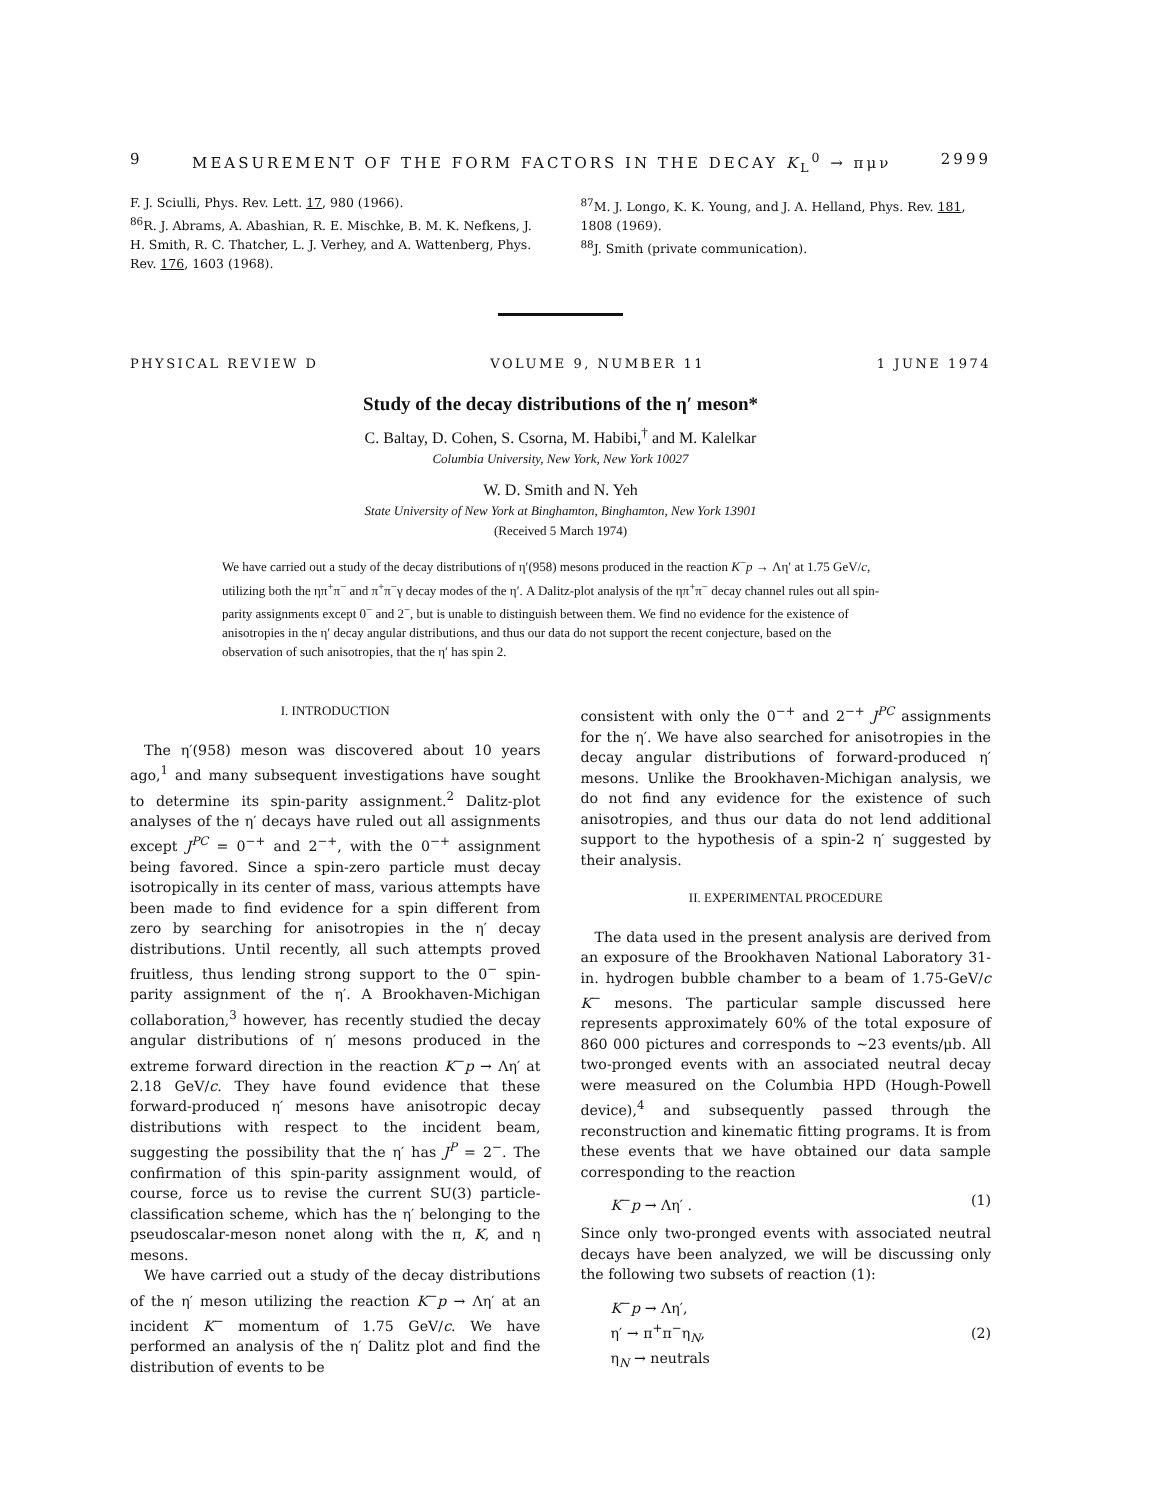9 MEASUREMENT OF THE FORM FACTORS IN THE DECAY K<sub>L</sub><sup>0</sup> → πμν 2999
F. J. Sciulli, Phys. Rev. Lett. 17, 980 (1966).
<sup>86</sup> R. J. Abrams, A. Abashian, R. E. Mischke, B. M. K. Nefkens, J. H. Smith, R. C. Thatcher, L. J. Verhey, and A. Wattenberg, Phys. Rev. 176, 1603 (1968).
<sup>87</sup> M. J. Longo, K. K. Young, and J. A. Helland, Phys. Rev. 181, 1808 (1969).
<sup>88</sup> J. Smith (private communication).
PHYSICAL REVIEW D VOLUME 9, NUMBER 11 1 JUNE 1974
Study of the decay distributions of the η′ meson*
C. Baltay, D. Cohen, S. Csorna, M. Habibi,<sup>†</sup> and M. Kalelkar
Columbia University, New York, New York 10027
W. D. Smith and N. Yeh
State University of New York at Binghamton, Binghamton, New York 13901
(Received 5 March 1974)
We have carried out a study of the decay distributions of η′(958) mesons produced in the reaction K<sup>−</sup>p → Λη′ at 1.75 GeV/c, utilizing both the ηπ<sup>+</sup>π<sup>−</sup> and π<sup>+</sup>π<sup>−</sup>γ decay modes of the η′. A Dalitz-plot analysis of the ηπ<sup>+</sup>π<sup>−</sup> decay channel rules out all spin-parity assignments except 0<sup>−</sup> and 2<sup>−</sup>, but is unable to distinguish between them. We find no evidence for the existence of anisotropies in the η′ decay angular distributions, and thus our data do not support the recent conjecture, based on the observation of such anisotropies, that the η′ has spin 2.
I. INTRODUCTION
The η′(958) meson was discovered about 10 years ago,<sup>1</sup> and many subsequent investigations have sought to determine its spin-parity assignment.<sup>2</sup> Dalitz-plot analyses of the η′ decays have ruled out all assignments except J<sup>PC</sup> = 0<sup>−+</sup> and 2<sup>−+</sup>, with the 0<sup>−+</sup> assignment being favored. Since a spin-zero particle must decay isotropically in its center of mass, various attempts have been made to find evidence for a spin different from zero by searching for anisotropies in the η′ decay distributions. Until recently, all such attempts proved fruitless, thus lending strong support to the 0<sup>−</sup> spin-parity assignment of the η′. A Brookhaven-Michigan collaboration,<sup>3</sup> however, has recently studied the decay angular distributions of η′ mesons produced in the extreme forward direction in the reaction K<sup>−</sup>p → Λη′ at 2.18 GeV/c. They have found evidence that these forward-produced η′ mesons have anisotropic decay distributions with respect to the incident beam, suggesting the possibility that the η′ has J<sup>P</sup> = 2<sup>−</sup>. The confirmation of this spin-parity assignment would, of course, force us to revise the current SU(3) particle-classification scheme, which has the η′ belonging to the pseudoscalar-meson nonet along with the π, K, and η mesons.
We have carried out a study of the decay distributions of the η′ meson utilizing the reaction K<sup>−</sup>p → Λη′ at an incident K<sup>−</sup> momentum of 1.75 GeV/c. We have performed an analysis of the η′ Dalitz plot and find the distribution of events to be
consistent with only the 0<sup>−+</sup> and 2<sup>−+</sup> J<sup>PC</sup> assignments for the η′. We have also searched for anisotropies in the decay angular distributions of forward-produced η′ mesons. Unlike the Brookhaven-Michigan analysis, we do not find any evidence for the existence of such anisotropies, and thus our data do not lend additional support to the hypothesis of a spin-2 η′ suggested by their analysis.
II. EXPERIMENTAL PROCEDURE
The data used in the present analysis are derived from an exposure of the Brookhaven National Laboratory 31-in. hydrogen bubble chamber to a beam of 1.75-GeV/c K<sup>−</sup> mesons. The particular sample discussed here represents approximately 60% of the total exposure of 860 000 pictures and corresponds to ~23 events/μb. All two-pronged events with an associated neutral decay were measured on the Columbia HPD (Hough-Powell device),<sup>4</sup> and subsequently passed through the reconstruction and kinematic fitting programs. It is from these events that we have obtained our data sample corresponding to the reaction
K<sup>−</sup>p → Λη′ . (1)
Since only two-pronged events with associated neutral decays have been analyzed, we will be discussing only the following two subsets of reaction (1):
K<sup>−</sup>p → Λη′,
η′ → π<sup>+</sup>π<sup>−</sup>η<sub>N</sub>,
η<sub>N</sub> → neutrals (2)